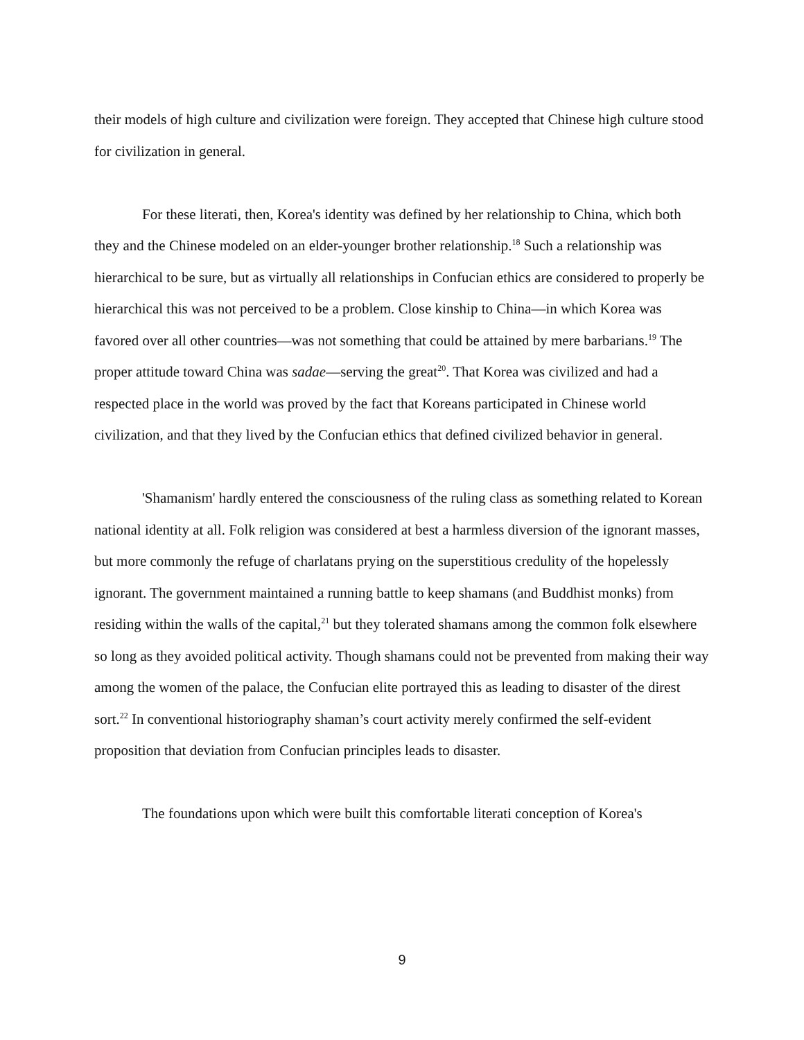their models of high culture and civilization were foreign. They accepted that Chinese high culture stood for civilization in general.
For these literati, then, Korea's identity was defined by her relationship to China, which both they and the Chinese modeled on an elder-younger brother relationship.<sup>18</sup> Such a relationship was hierarchical to be sure, but as virtually all relationships in Confucian ethics are considered to properly be hierarchical this was not perceived to be a problem. Close kinship to China—in which Korea was favored over all other countries—was not something that could be attained by mere barbarians.<sup>19</sup> The proper attitude toward China was sadae—serving the great<sup>20</sup>. That Korea was civilized and had a respected place in the world was proved by the fact that Koreans participated in Chinese world civilization, and that they lived by the Confucian ethics that defined civilized behavior in general.
'Shamanism' hardly entered the consciousness of the ruling class as something related to Korean national identity at all. Folk religion was considered at best a harmless diversion of the ignorant masses, but more commonly the refuge of charlatans prying on the superstitious credulity of the hopelessly ignorant. The government maintained a running battle to keep shamans (and Buddhist monks) from residing within the walls of the capital,<sup>21</sup> but they tolerated shamans among the common folk elsewhere so long as they avoided political activity. Though shamans could not be prevented from making their way among the women of the palace, the Confucian elite portrayed this as leading to disaster of the direst sort.<sup>22</sup> In conventional historiography shaman’s court activity merely confirmed the self-evident proposition that deviation from Confucian principles leads to disaster.
The foundations upon which were built this comfortable literati conception of Korea's
9